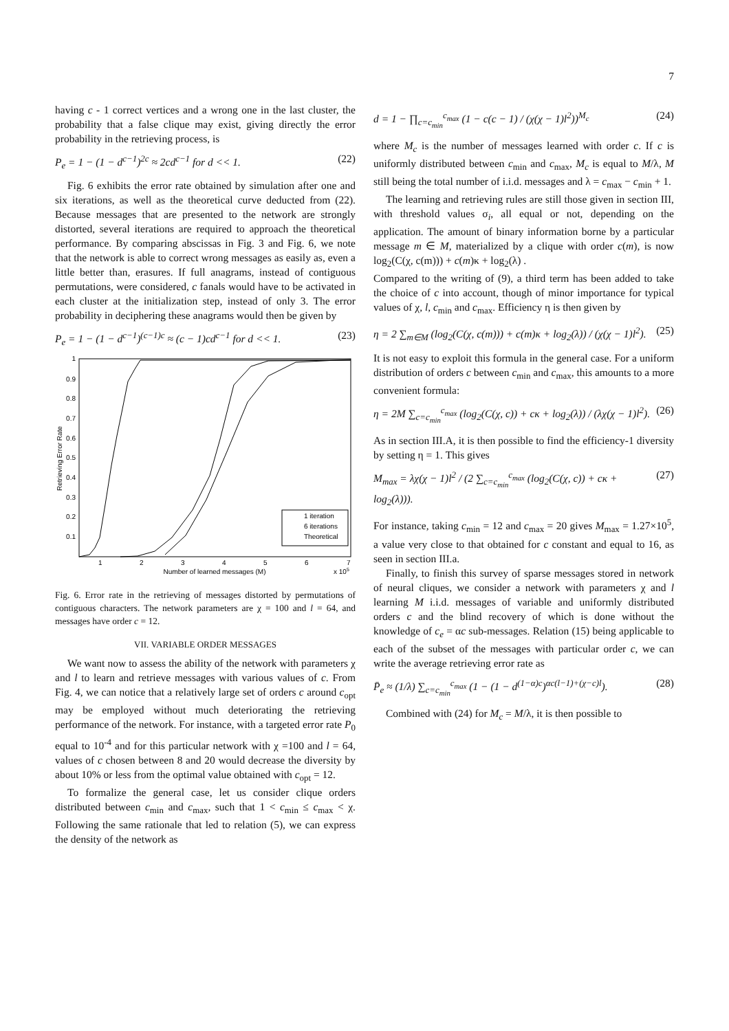7
having c - 1 correct vertices and a wrong one in the last cluster, the probability that a false clique may exist, giving directly the error probability in the retrieving process, is
P<sub>e</sub> = 1 − (1 − d<sup>c−1</sup>)<sup>2c</sup> ≈ 2cd<sup>c−1</sup> for d << 1. (22)
Fig. 6 exhibits the error rate obtained by simulation after one and six iterations, as well as the theoretical curve deducted from (22). Because messages that are presented to the network are strongly distorted, several iterations are required to approach the theoretical performance. By comparing abscissas in Fig. 3 and Fig. 6, we note that the network is able to correct wrong messages as easily as, even a little better than, erasures. If full anagrams, instead of contiguous permutations, were considered, c fanals would have to be activated in each cluster at the initialization step, instead of only 3. The error probability in deciphering these anagrams would then be given by
P<sub>e</sub> = 1 − (1 − d<sup>c−1</sup>)<sup>(c−1)c</sup> ≈ (c − 1)cd<sup>c−1</sup> for d << 1. (23)
Retrieving Error Rate
1
0.9
0.8
0.7
0.6
0.5
0.4
0.3
0.2
0.1
1
2
3
4
5
6
7
Number of learned messages (M)
x 105
1 iteration
6 iterations
Theoretical
Fig. 6. Error rate in the retrieving of messages distorted by permutations of contiguous characters. The network parameters are χ = 100 and l = 64, and messages have order c = 12.
VII. VARIABLE ORDER MESSAGES
We want now to assess the ability of the network with parameters χ and l to learn and retrieve messages with various values of c. From Fig. 4, we can notice that a relatively large set of orders c around c<sub>opt</sub> may be employed without much deteriorating the retrieving performance of the network. For instance, with a targeted error rate P<sub>0</sub> equal to 10<sup>-4</sup> and for this particular network with χ =100 and l = 64, values of c chosen between 8 and 20 would decrease the diversity by about 10% or less from the optimal value obtained with c<sub>opt</sub> = 12.
To formalize the general case, let us consider clique orders distributed between c<sub>min</sub> and c<sub>max</sub>, such that 1 < c<sub>min</sub> ≤ c<sub>max</sub> < χ. Following the same rationale that led to relation (5), we can express the density of the network as
d = 1 − ∏<sub>c=c<sub>min</sub></sub><sup>c<sub>max</sub></sup> (1 − c(c − 1) / (χ(χ − 1)l<sup>2</sup>))<sup>M<sub>c</sub></sup> (24)
where M<sub>c</sub> is the number of messages learned with order c. If c is uniformly distributed between c<sub>min</sub> and c<sub>max</sub>, M<sub>c</sub> is equal to M/λ, M still being the total number of i.i.d. messages and λ = c<sub>max</sub> − c<sub>min</sub> + 1.
The learning and retrieving rules are still those given in section III, with threshold values σ<sub>i</sub>, all equal or not, depending on the application. The amount of binary information borne by a particular message m ∈ M, materialized by a clique with order c(m), is now log<sub>2</sub>(C(χ, c(m))) + c(m)κ + log<sub>2</sub>(λ) .
Compared to the writing of (9), a third term has been added to take the choice of c into account, though of minor importance for typical values of χ, l, c<sub>min</sub> and c<sub>max</sub>. Efficiency η is then given by
η = 2 ∑<sub>m∈M</sub> (log<sub>2</sub>(C(χ, c(m))) + c(m)κ + log<sub>2</sub>(λ)) / (χ(χ − 1)l<sup>2</sup>). (25)
It is not easy to exploit this formula in the general case. For a uniform distribution of orders c between c<sub>min</sub> and c<sub>max</sub>, this amounts to a more convenient formula:
η = 2M ∑<sub>c=c<sub>min</sub></sub><sup>c<sub>max</sub></sup> (log<sub>2</sub>(C(χ, c)) + cκ + log<sub>2</sub>(λ)) / (λχ(χ − 1)l<sup>2</sup>). (26)
As in section III.A, it is then possible to find the efficiency-1 diversity by setting η = 1. This gives
M<sub>max</sub> = λχ(χ − 1)l<sup>2</sup> / (2 ∑<sub>c=c<sub>min</sub></sub><sup>c<sub>max</sub></sup> (log<sub>2</sub>(C(χ, c)) + cκ + log<sub>2</sub>(λ))). (27)
For instance, taking c<sub>min</sub> = 12 and c<sub>max</sub> = 20 gives M<sub>max</sub> = 1.27×10<sup>5</sup>, a value very close to that obtained for c constant and equal to 16, as seen in section III.a.
Finally, to finish this survey of sparse messages stored in network of neural cliques, we consider a network with parameters χ and l learning M i.i.d. messages of variable and uniformly distributed orders c and the blind recovery of which is done without the knowledge of c<sub>e</sub> = αc sub-messages. Relation (15) being applicable to each of the subset of the messages with particular order c, we can write the average retrieving error rate as
P̄<sub>e</sub> ≈ (1/λ) ∑<sub>c=c<sub>min</sub></sub><sup>c<sub>max</sub></sup> (1 − (1 − d<sup>(1−α)c</sup>)<sup>αc(l−1)+(χ−c)l</sup>). (28)
Combined with (24) for M<sub>c</sub> = M/λ, it is then possible to